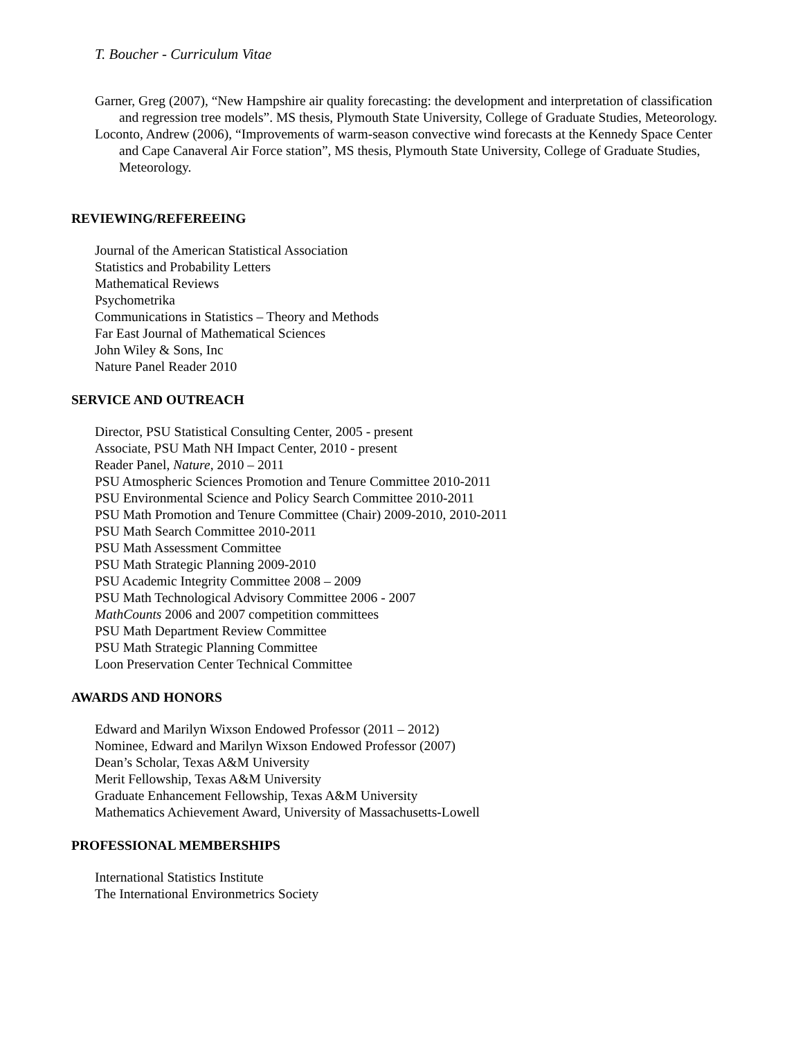T. Boucher - Curriculum Vitae
Garner, Greg (2007), “New Hampshire air quality forecasting: the development and interpretation of classification and regression tree models”. MS thesis, Plymouth State University, College of Graduate Studies, Meteorology.
Loconto, Andrew (2006), “Improvements of warm-season convective wind forecasts at the Kennedy Space Center and Cape Canaveral Air Force station”, MS thesis, Plymouth State University, College of Graduate Studies, Meteorology.
REVIEWING/REFEREEING
Journal of the American Statistical Association
Statistics and Probability Letters
Mathematical Reviews
Psychometrika
Communications in Statistics – Theory and Methods
Far East Journal of Mathematical Sciences
John Wiley & Sons, Inc
Nature Panel Reader 2010
SERVICE AND OUTREACH
Director, PSU Statistical Consulting Center, 2005 - present
Associate, PSU Math NH Impact Center, 2010 - present
Reader Panel, Nature, 2010 – 2011
PSU Atmospheric Sciences Promotion and Tenure Committee 2010-2011
PSU Environmental Science and Policy Search Committee 2010-2011
PSU Math Promotion and Tenure Committee (Chair) 2009-2010, 2010-2011
PSU Math Search Committee 2010-2011
PSU Math Assessment Committee
PSU Math Strategic Planning 2009-2010
PSU Academic Integrity Committee 2008 – 2009
PSU Math Technological Advisory Committee 2006 - 2007
MathCounts 2006 and 2007 competition committees
PSU Math Department Review Committee
PSU Math Strategic Planning Committee
Loon Preservation Center Technical Committee
AWARDS AND HONORS
Edward and Marilyn Wixson Endowed Professor (2011 – 2012)
Nominee, Edward and Marilyn Wixson Endowed Professor (2007)
Dean’s Scholar, Texas A&M University
Merit Fellowship, Texas A&M University
Graduate Enhancement Fellowship, Texas A&M University
Mathematics Achievement Award, University of Massachusetts-Lowell
PROFESSIONAL MEMBERSHIPS
International Statistics Institute
The International Environmetrics Society